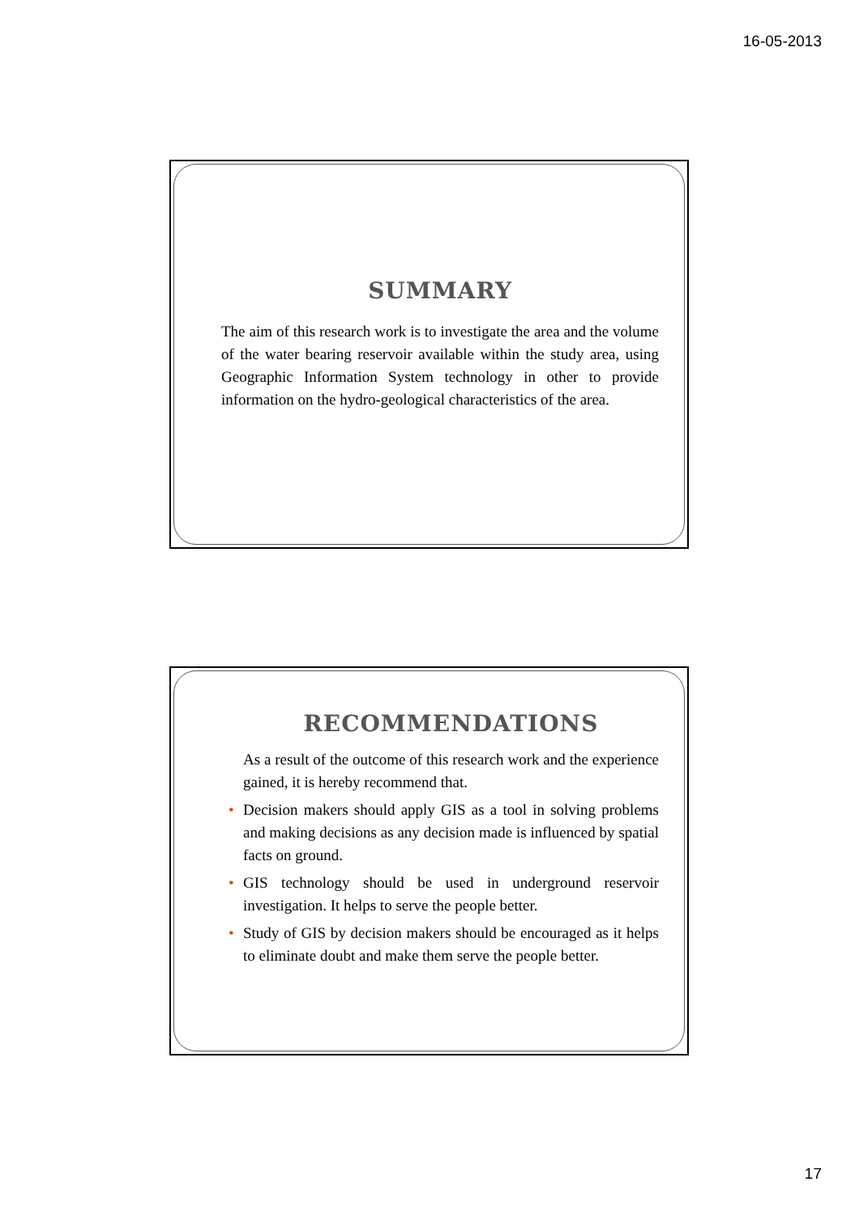16-05-2013
SUMMARY
The aim of this research work is to investigate the area and the volume of the water bearing reservoir available within the study area, using Geographic Information System technology in other to provide information on the hydro-geological characteristics of the area.
RECOMMENDATIONS
As a result of the outcome of this research work and the experience gained, it is hereby recommend that.
• Decision makers should apply GIS as a tool in solving problems and making decisions as any decision made is influenced by spatial facts on ground.
• GIS technology should be used in underground reservoir investigation. It helps to serve the people better.
• Study of GIS by decision makers should be encouraged as it helps to eliminate doubt and make them serve the people better.
17